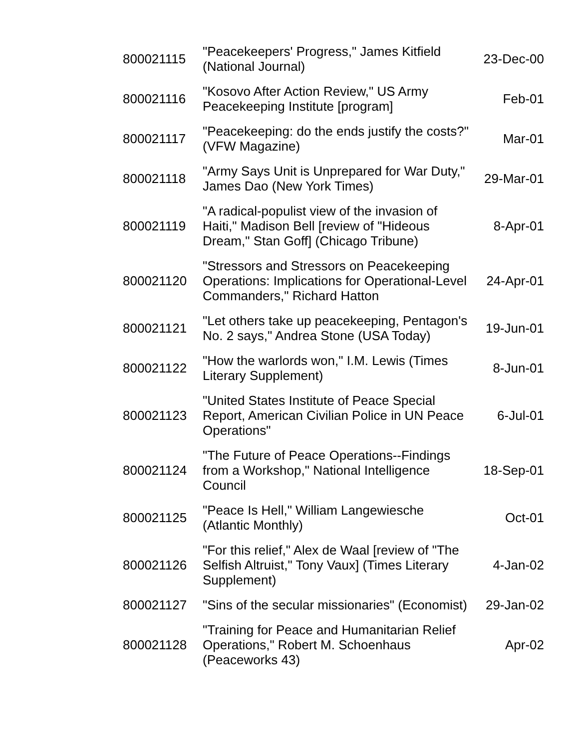| 800021115 | "Peacekeepers' Progress," James Kitfield (National Journal) | 23-Dec-00 |
| 800021116 | "Kosovo After Action Review," US Army Peacekeeping Institute [program] | Feb-01 |
| 800021117 | "Peacekeeping: do the ends justify the costs?" (VFW Magazine) | Mar-01 |
| 800021118 | "Army Says Unit is Unprepared for War Duty," James Dao (New York Times) | 29-Mar-01 |
| 800021119 | "A radical-populist view of the invasion of Haiti," Madison Bell [review of "Hideous Dream," Stan Goff] (Chicago Tribune) | 8-Apr-01 |
| 800021120 | "Stressors and Stressors on Peacekeeping Operations: Implications for Operational-Level Commanders," Richard Hatton | 24-Apr-01 |
| 800021121 | "Let others take up peacekeeping, Pentagon's No. 2 says," Andrea Stone (USA Today) | 19-Jun-01 |
| 800021122 | "How the warlords won," I.M. Lewis (Times Literary Supplement) | 8-Jun-01 |
| 800021123 | "United States Institute of Peace Special Report, American Civilian Police in UN Peace Operations" | 6-Jul-01 |
| 800021124 | "The Future of Peace Operations--Findings from a Workshop," National Intelligence Council | 18-Sep-01 |
| 800021125 | "Peace Is Hell," William Langewiesche (Atlantic Monthly) | Oct-01 |
| 800021126 | "For this relief," Alex de Waal [review of "The Selfish Altruist," Tony Vaux] (Times Literary Supplement) | 4-Jan-02 |
| 800021127 | "Sins of the secular missionaries" (Economist) | 29-Jan-02 |
| 800021128 | "Training for Peace and Humanitarian Relief Operations," Robert M. Schoenhaus (Peaceworks 43) | Apr-02 |